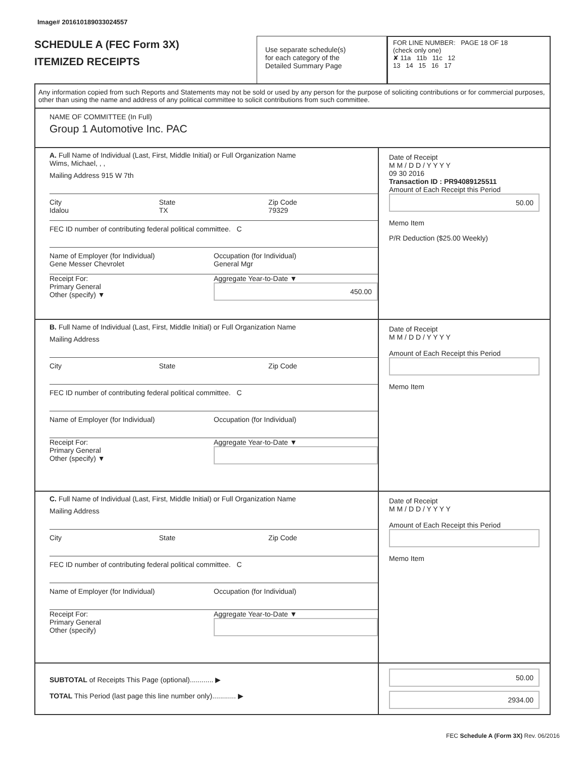Image# 201610189033024557
SCHEDULE A (FEC Form 3X)
ITEMIZED RECEIPTS
Use separate schedule(s)
for each category of the
Detailed Summary Page
FOR LINE NUMBER: PAGE 18 OF 18
(check only one)
✘ 11a 11b 11c 12
13 14 15 16 17
Any information copied from such Reports and Statements may not be sold or used by any person for the purpose of soliciting contributions or for commercial purposes, other than using the name and address of any political committee to solicit contributions from such committee.
NAME OF COMMITTEE (In Full)
Group 1 Automotive Inc. PAC
A. Full Name of Individual (Last, First, Middle Initial) or Full Organization Name
Wims, Michael, , ,
Mailing Address 915 W 7th
City
Idalou
State
TX
Zip Code
79329
FEC ID number of contributing federal political committee. C
Name of Employer (for Individual)
Gene Messer Chevrolet
Occupation (for Individual)
General Mgr
Receipt For:
Primary General
Other (specify) ▼
Aggregate Year-to-Date ▼
450.00
Date of Receipt
M M / D D / Y Y Y Y
09 30 2016
Transaction ID : PR94089125511
Amount of Each Receipt this Period
50.00
Memo Item
P/R Deduction ($25.00 Weekly)
B. Full Name of Individual (Last, First, Middle Initial) or Full Organization Name
Mailing Address
City State Zip Code
FEC ID number of contributing federal political committee. C
Name of Employer (for Individual)
Occupation (for Individual)
Receipt For:
Primary General
Other (specify) ▼
Aggregate Year-to-Date ▼
Date of Receipt
M M / D D / Y Y Y Y
Amount of Each Receipt this Period
Memo Item
C. Full Name of Individual (Last, First, Middle Initial) or Full Organization Name
Mailing Address
City State Zip Code
FEC ID number of contributing federal political committee. C
Name of Employer (for Individual)
Occupation (for Individual)
Receipt For:
Primary General
Other (specify)
Aggregate Year-to-Date ▼
Date of Receipt
M M / D D / Y Y Y Y
Amount of Each Receipt this Period
Memo Item
SUBTOTAL of Receipts This Page (optional)............ ▶
TOTAL This Period (last page this line number only)............ ▶
50.00
2934.00
FEC Schedule A (Form 3X) Rev. 06/2016